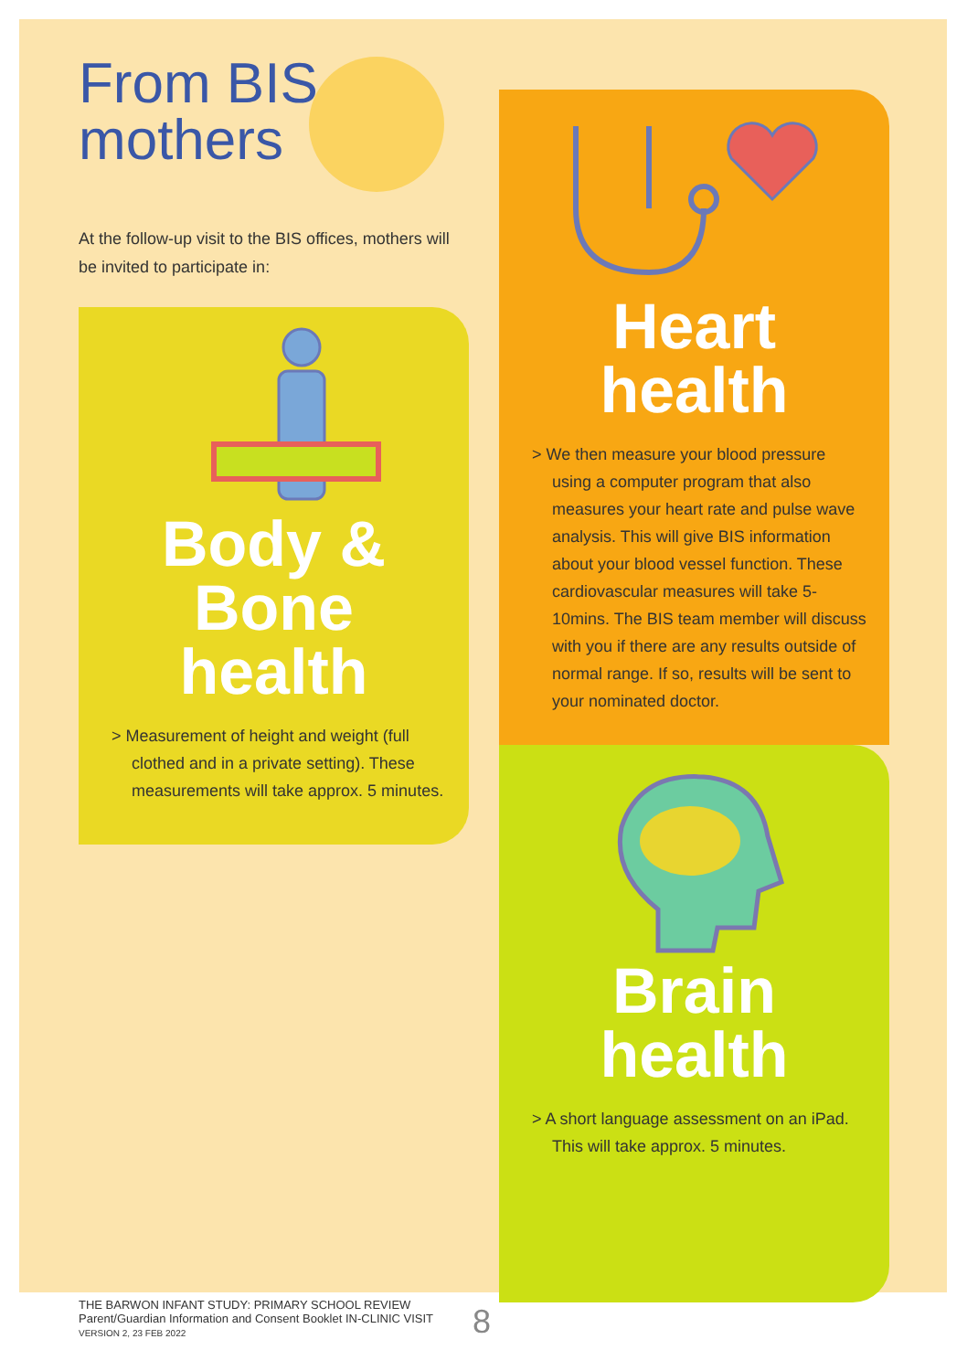From BIS
mothers
At the follow-up visit to the BIS offices, mothers will be invited to participate in:
Body &
Bone health
> Measurement of height and weight (full clothed and in a private setting). These measurements will take approx. 5 minutes.
Heart health
> We then measure your blood pressure using a computer program that also measures your heart rate and pulse wave analysis. This will give BIS information about your blood vessel function. These cardiovascular measures will take 5-10mins. The BIS team member will discuss with you if there are any results outside of normal range. If so, results will be sent to your nominated doctor.
Brain health
> A short language assessment on an iPad. This will take approx. 5 minutes.
THE BARWON INFANT STUDY: PRIMARY SCHOOL REVIEW
Parent/Guardian Information and Consent Booklet IN-CLINIC VISIT
VERSION 2, 23 FEB 2022
8